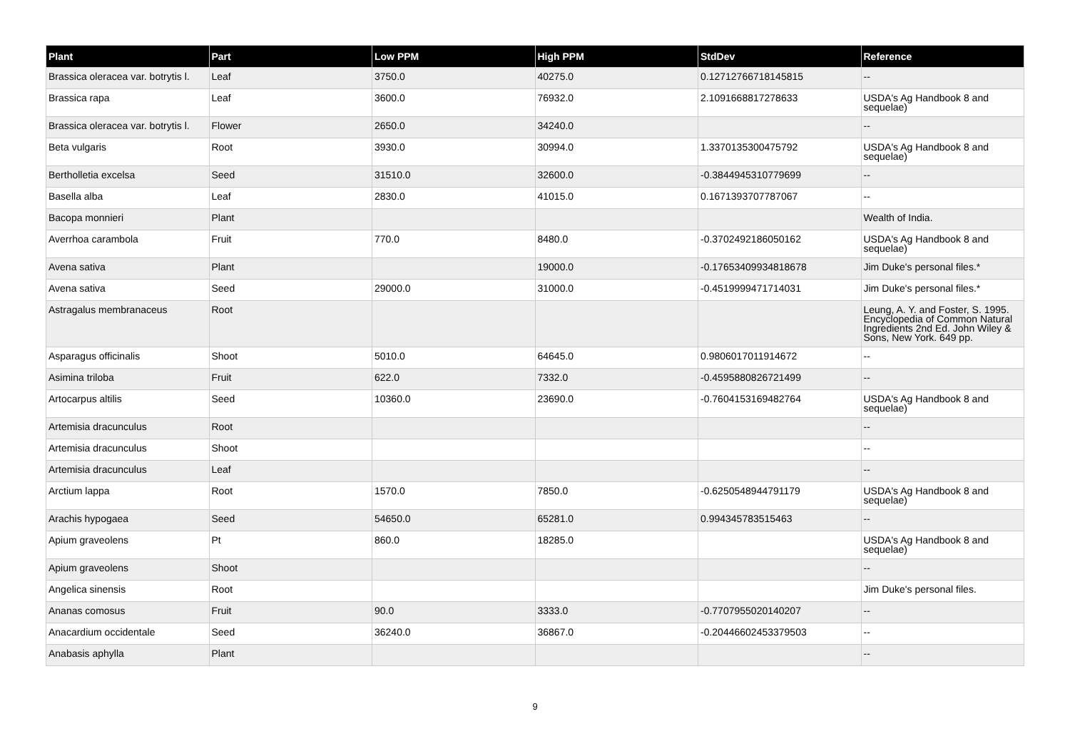| Plant | Part | Low PPM | High PPM | StdDev | Reference |
| --- | --- | --- | --- | --- | --- |
| Brassica oleracea var. botrytis l. | Leaf | 3750.0 | 40275.0 | 0.12712766718145815 | -- |
| Brassica rapa | Leaf | 3600.0 | 76932.0 | 2.1091668817278633 | USDA's Ag Handbook 8 and sequelae) |
| Brassica oleracea var. botrytis l. | Flower | 2650.0 | 34240.0 | | -- |
| Beta vulgaris | Root | 3930.0 | 30994.0 | 1.3370135300475792 | USDA's Ag Handbook 8 and sequelae) |
| Bertholletia excelsa | Seed | 31510.0 | 32600.0 | -0.3844945310779699 | -- |
| Basella alba | Leaf | 2830.0 | 41015.0 | 0.1671393707787067 | -- |
| Bacopa monnieri | Plant | | | | Wealth of India. |
| Averrhoa carambola | Fruit | 770.0 | 8480.0 | -0.3702492186050162 | USDA's Ag Handbook 8 and sequelae) |
| Avena sativa | Plant | | 19000.0 | -0.17653409934818678 | Jim Duke's personal files.* |
| Avena sativa | Seed | 29000.0 | 31000.0 | -0.4519999471714031 | Jim Duke's personal files.* |
| Astragalus membranaceus | Root | | | | Leung, A. Y. and Foster, S. 1995. Encyclopedia of Common Natural Ingredients 2nd Ed. John Wiley & Sons, New York. 649 pp. |
| Asparagus officinalis | Shoot | 5010.0 | 64645.0 | 0.9806017011914672 | -- |
| Asimina triloba | Fruit | 622.0 | 7332.0 | -0.4595880826721499 | -- |
| Artocarpus altilis | Seed | 10360.0 | 23690.0 | -0.7604153169482764 | USDA's Ag Handbook 8 and sequelae) |
| Artemisia dracunculus | Root | | | | -- |
| Artemisia dracunculus | Shoot | | | | -- |
| Artemisia dracunculus | Leaf | | | | -- |
| Arctium lappa | Root | 1570.0 | 7850.0 | -0.6250548944791179 | USDA's Ag Handbook 8 and sequelae) |
| Arachis hypogaea | Seed | 54650.0 | 65281.0 | 0.994345783515463 | -- |
| Apium graveolens | Pt | 860.0 | 18285.0 | | USDA's Ag Handbook 8 and sequelae) |
| Apium graveolens | Shoot | | | | -- |
| Angelica sinensis | Root | | | | Jim Duke's personal files. |
| Ananas comosus | Fruit | 90.0 | 3333.0 | -0.7707955020140207 | -- |
| Anacardium occidentale | Seed | 36240.0 | 36867.0 | -0.20446602453379503 | -- |
| Anabasis aphylla | Plant | | | | -- |
9